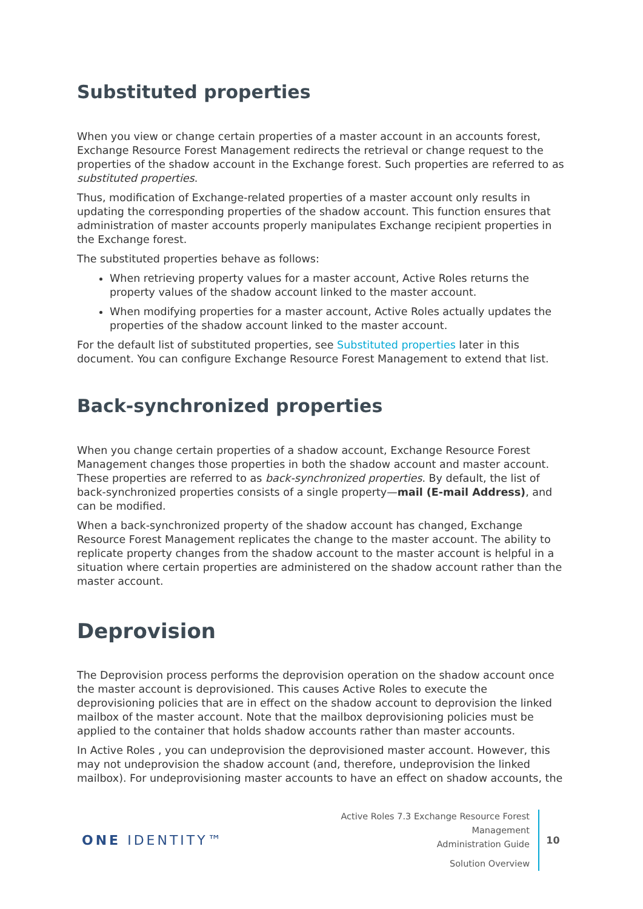Substituted properties
When you view or change certain properties of a master account in an accounts forest, Exchange Resource Forest Management redirects the retrieval or change request to the properties of the shadow account in the Exchange forest. Such properties are referred to as substituted properties.
Thus, modification of Exchange-related properties of a master account only results in updating the corresponding properties of the shadow account. This function ensures that administration of master accounts properly manipulates Exchange recipient properties in the Exchange forest.
The substituted properties behave as follows:
When retrieving property values for a master account, Active Roles returns the property values of the shadow account linked to the master account.
When modifying properties for a master account, Active Roles actually updates the properties of the shadow account linked to the master account.
For the default list of substituted properties, see Substituted properties later in this document. You can configure Exchange Resource Forest Management to extend that list.
Back-synchronized properties
When you change certain properties of a shadow account, Exchange Resource Forest Management changes those properties in both the shadow account and master account. These properties are referred to as back-synchronized properties. By default, the list of back-synchronized properties consists of a single property—mail (E-mail Address), and can be modified.
When a back-synchronized property of the shadow account has changed, Exchange Resource Forest Management replicates the change to the master account. The ability to replicate property changes from the shadow account to the master account is helpful in a situation where certain properties are administered on the shadow account rather than the master account.
Deprovision
The Deprovision process performs the deprovision operation on the shadow account once the master account is deprovisioned. This causes Active Roles to execute the deprovisioning policies that are in effect on the shadow account to deprovision the linked mailbox of the master account. Note that the mailbox deprovisioning policies must be applied to the container that holds shadow accounts rather than master accounts.
In Active Roles , you can undeprovision the deprovisioned master account. However, this may not undeprovision the shadow account (and, therefore, undeprovision the linked mailbox). For undeprovisioning master accounts to have an effect on shadow accounts, the
ONE IDENTITY™
Active Roles 7.3 Exchange Resource Forest Management
Administration Guide
Solution Overview
10